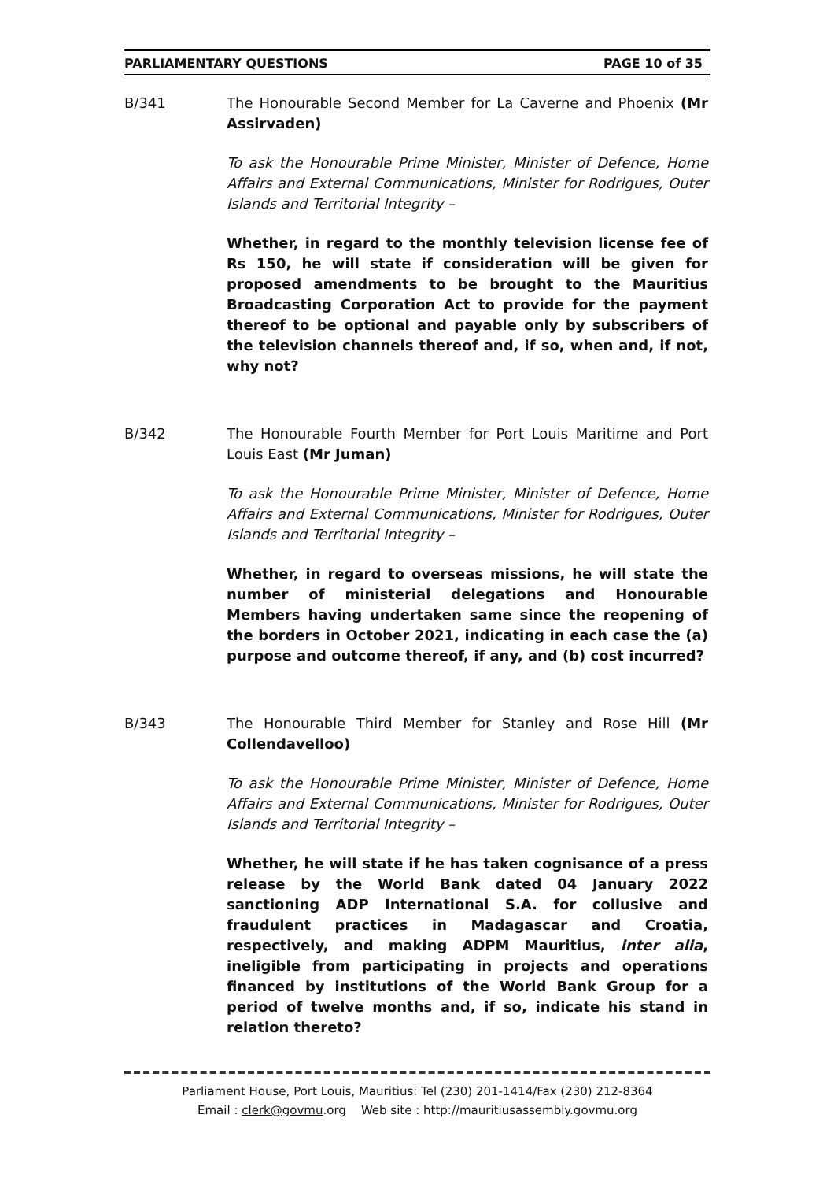PARLIAMENTARY QUESTIONS PAGE 10 of 35
B/341 The Honourable Second Member for La Caverne and Phoenix (Mr Assirvaden)
To ask the Honourable Prime Minister, Minister of Defence, Home Affairs and External Communications, Minister for Rodrigues, Outer Islands and Territorial Integrity –
Whether, in regard to the monthly television license fee of Rs 150, he will state if consideration will be given for proposed amendments to be brought to the Mauritius Broadcasting Corporation Act to provide for the payment thereof to be optional and payable only by subscribers of the television channels thereof and, if so, when and, if not, why not?
B/342 The Honourable Fourth Member for Port Louis Maritime and Port Louis East (Mr Juman)
To ask the Honourable Prime Minister, Minister of Defence, Home Affairs and External Communications, Minister for Rodrigues, Outer Islands and Territorial Integrity –
Whether, in regard to overseas missions, he will state the number of ministerial delegations and Honourable Members having undertaken same since the reopening of the borders in October 2021, indicating in each case the (a) purpose and outcome thereof, if any, and (b) cost incurred?
B/343 The Honourable Third Member for Stanley and Rose Hill (Mr Collendavelloo)
To ask the Honourable Prime Minister, Minister of Defence, Home Affairs and External Communications, Minister for Rodrigues, Outer Islands and Territorial Integrity –
Whether, he will state if he has taken cognisance of a press release by the World Bank dated 04 January 2022 sanctioning ADP International S.A. for collusive and fraudulent practices in Madagascar and Croatia, respectively, and making ADPM Mauritius, inter alia, ineligible from participating in projects and operations financed by institutions of the World Bank Group for a period of twelve months and, if so, indicate his stand in relation thereto?
Parliament House, Port Louis, Mauritius: Tel (230) 201-1414/Fax (230) 212-8364
Email : clerk@govmu.org Web site : http://mauritiusassembly.govmu.org